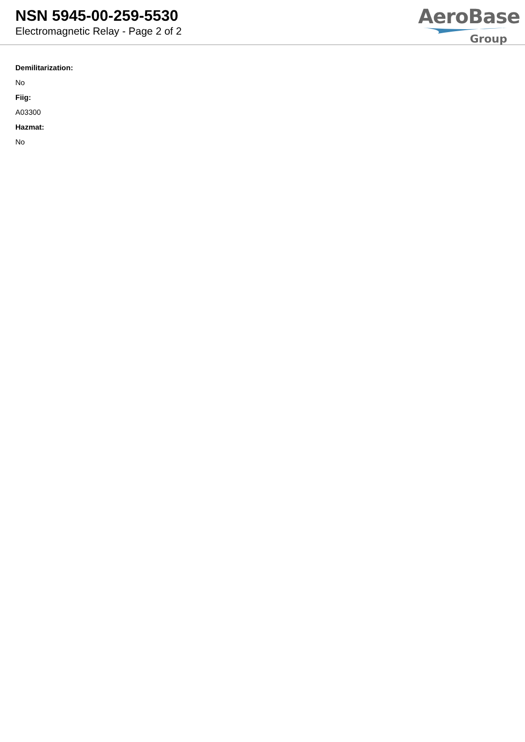NSN 5945-00-259-5530
Electromagnetic Relay - Page 2 of 2
AeroBase
Group
Demilitarization:
No
Fiig:
A03300
Hazmat:
No